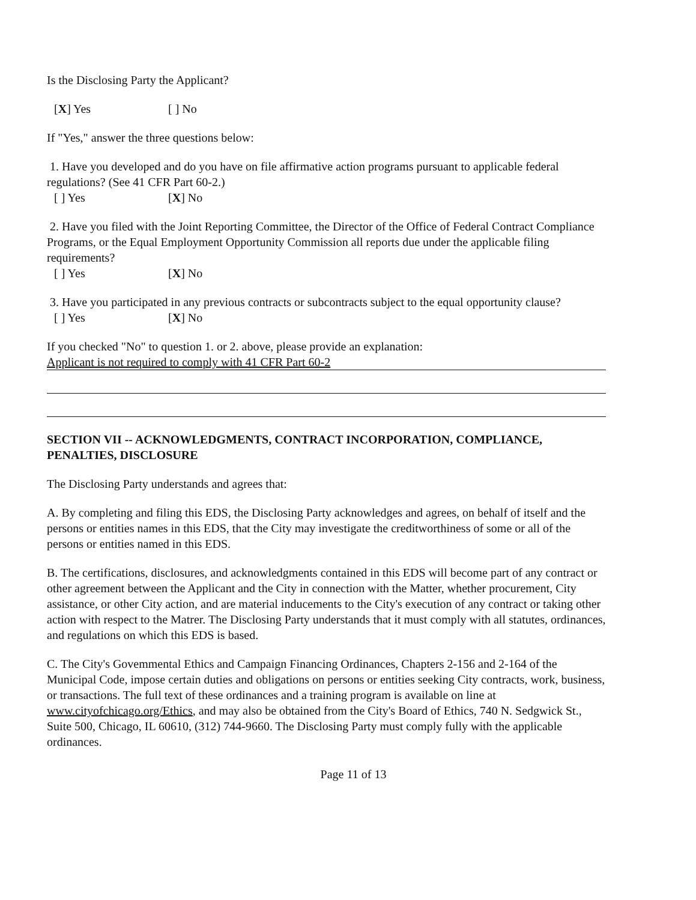Is the Disclosing Party the Applicant?
[X] Yes [ ] No
If "Yes," answer the three questions below:
1. Have you developed and do you have on file affirmative action programs pursuant to applicable federal regulations? (See 41 CFR Part 60-2.)
[ ] Yes [X] No
2. Have you filed with the Joint Reporting Committee, the Director of the Office of Federal Contract Compliance Programs, or the Equal Employment Opportunity Commission all reports due under the applicable filing requirements?
[ ] Yes [X] No
3. Have you participated in any previous contracts or subcontracts subject to the equal opportunity clause?
[ ] Yes [X] No
If you checked "No" to question 1. or 2. above, please provide an explanation:
Applicant is not required to comply with 41 CFR Part 60-2
SECTION VII -- ACKNOWLEDGMENTS, CONTRACT INCORPORATION, COMPLIANCE, PENALTIES, DISCLOSURE
The Disclosing Party understands and agrees that:
A. By completing and filing this EDS, the Disclosing Party acknowledges and agrees, on behalf of itself and the persons or entities names in this EDS, that the City may investigate the creditworthiness of some or all of the persons or entities named in this EDS.
B. The certifications, disclosures, and acknowledgments contained in this EDS will become part of any contract or other agreement between the Applicant and the City in connection with the Matter, whether procurement, City assistance, or other City action, and are material inducements to the City's execution of any contract or taking other action with respect to the Matrer. The Disclosing Party understands that it must comply with all statutes, ordinances, and regulations on which this EDS is based.
C. The City's Govemmental Ethics and Campaign Financing Ordinances, Chapters 2-156 and 2-164 of the Municipal Code, impose certain duties and obligations on persons or entities seeking City contracts, work, business, or transactions. The full text of these ordinances and a training program is available on line at www.cityofchicago.org/Ethics, and may also be obtained from the City's Board of Ethics, 740 N. Sedgwick St., Suite 500, Chicago, IL 60610, (312) 744-9660. The Disclosing Party must comply fully with the applicable ordinances.
Page 11 of 13